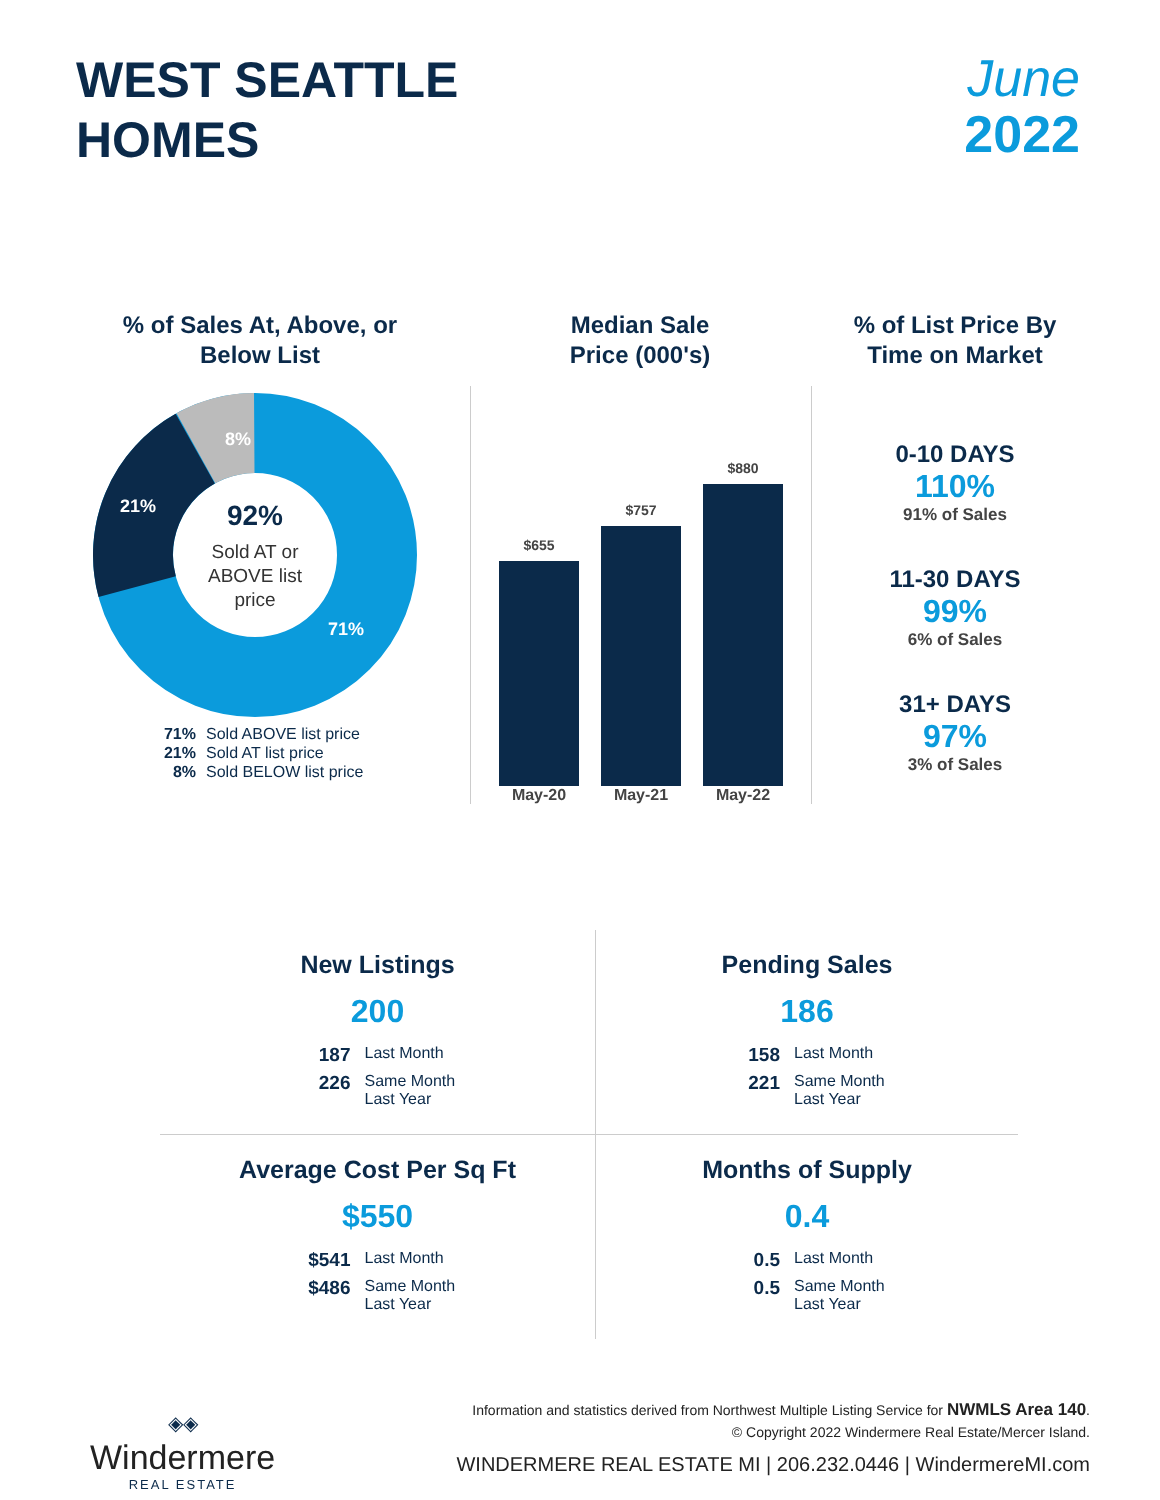WEST SEATTLE
HOMES
June
2022
% of Sales At, Above, or
Below List
8%
21%
71%
92%
Sold AT or
ABOVE list
price
71% Sold ABOVE list price
21% Sold AT list price
8% Sold BELOW list price
Median Sale
Price (000's)
$655
$757
$880
May-20 May-21 May-22
% of List Price By
Time on Market
0-10 DAYS
110%
91% of Sales
11-30 DAYS
99%
6% of Sales
31+ DAYS
97%
3% of Sales
New Listings
200
187 Last Month
226 Same Month Last Year
Pending Sales
186
158 Last Month
221 Same Month Last Year
Average Cost Per Sq Ft
$550
$541 Last Month
$486 Same Month Last Year
Months of Supply
0.4
0.5 Last Month
0.5 Same Month Last Year
◈◈
Windermere
REAL ESTATE
Information and statistics derived from Northwest Multiple Listing Service for NWMLS Area 140.
© Copyright 2022 Windermere Real Estate/Mercer Island.
WINDERMERE REAL ESTATE MI | 206.232.0446 | WindermereMI.com